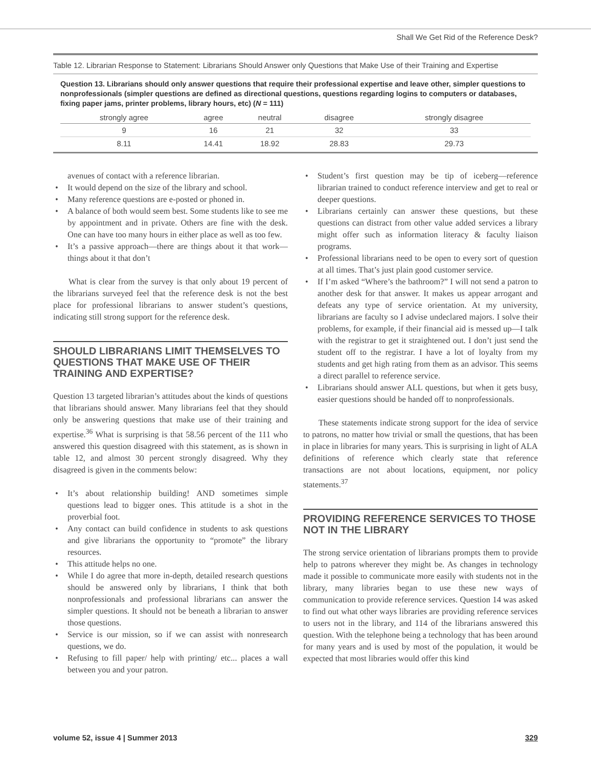Shall We Get Rid of the Reference Desk?
Table 12. Librarian Response to Statement: Librarians Should Answer only Questions that Make Use of their Training and Expertise
Question 13. Librarians should only answer questions that require their professional expertise and leave other, simpler questions to nonprofessionals (simpler questions are defined as directional questions, questions regarding logins to computers or databases, fixing paper jams, printer problems, library hours, etc) (N = 111)
| strongly agree | agree | neutral | disagree | strongly disagree |
| --- | --- | --- | --- | --- |
| 9 | 16 | 21 | 32 | 33 |
| 8.11 | 14.41 | 18.92 | 28.83 | 29.73 |
avenues of contact with a reference librarian.
It would depend on the size of the library and school.
Many reference questions are e-posted or phoned in.
A balance of both would seem best. Some students like to see me by appointment and in private. Others are fine with the desk. One can have too many hours in either place as well as too few.
It’s a passive approach—there are things about it that work—things about it that don’t
What is clear from the survey is that only about 19 percent of the librarians surveyed feel that the reference desk is not the best place for professional librarians to answer student’s questions, indicating still strong support for the reference desk.
SHOULD LIBRARIANS LIMIT THEMSELVES TO QUESTIONS THAT MAKE USE OF THEIR TRAINING AND EXPERTISE?
Question 13 targeted librarian’s attitudes about the kinds of questions that librarians should answer. Many librarians feel that they should only be answering questions that make use of their training and expertise.<sup>36</sup> What is surprising is that 58.56 percent of the 111 who answered this question disagreed with this statement, as is shown in table 12, and almost 30 percent strongly disagreed. Why they disagreed is given in the comments below:
It’s about relationship building! AND sometimes simple questions lead to bigger ones. This attitude is a shot in the proverbial foot.
Any contact can build confidence in students to ask questions and give librarians the opportunity to “promote” the library resources.
This attitude helps no one.
While I do agree that more in-depth, detailed research questions should be answered only by librarians, I think that both nonprofessionals and professional librarians can answer the simpler questions. It should not be beneath a librarian to answer those questions.
Service is our mission, so if we can assist with nonresearch questions, we do.
Refusing to fill paper/ help with printing/ etc... places a wall between you and your patron.
Student’s first question may be tip of iceberg—reference librarian trained to conduct reference interview and get to real or deeper questions.
Librarians certainly can answer these questions, but these questions can distract from other value added services a library might offer such as information literacy & faculty liaison programs.
Professional librarians need to be open to every sort of question at all times. That’s just plain good customer service.
If I’m asked “Where’s the bathroom?” I will not send a patron to another desk for that answer. It makes us appear arrogant and defeats any type of service orientation. At my university, librarians are faculty so I advise undeclared majors. I solve their problems, for example, if their financial aid is messed up—I talk with the registrar to get it straightened out. I don’t just send the student off to the registrar. I have a lot of loyalty from my students and get high rating from them as an advisor. This seems a direct parallel to reference service.
Librarians should answer ALL questions, but when it gets busy, easier questions should be handed off to nonprofessionals.
These statements indicate strong support for the idea of service to patrons, no matter how trivial or small the questions, that has been in place in libraries for many years. This is surprising in light of ALA definitions of reference which clearly state that reference transactions are not about locations, equipment, nor policy statements.<sup>37</sup>
PROVIDING REFERENCE SERVICES TO THOSE NOT IN THE LIBRARY
The strong service orientation of librarians prompts them to provide help to patrons wherever they might be. As changes in technology made it possible to communicate more easily with students not in the library, many libraries began to use these new ways of communication to provide reference services. Question 14 was asked to find out what other ways libraries are providing reference services to users not in the library, and 114 of the librarians answered this question. With the telephone being a technology that has been around for many years and is used by most of the population, it would be expected that most libraries would offer this kind
volume 52, issue 4 | Summer 2013 329